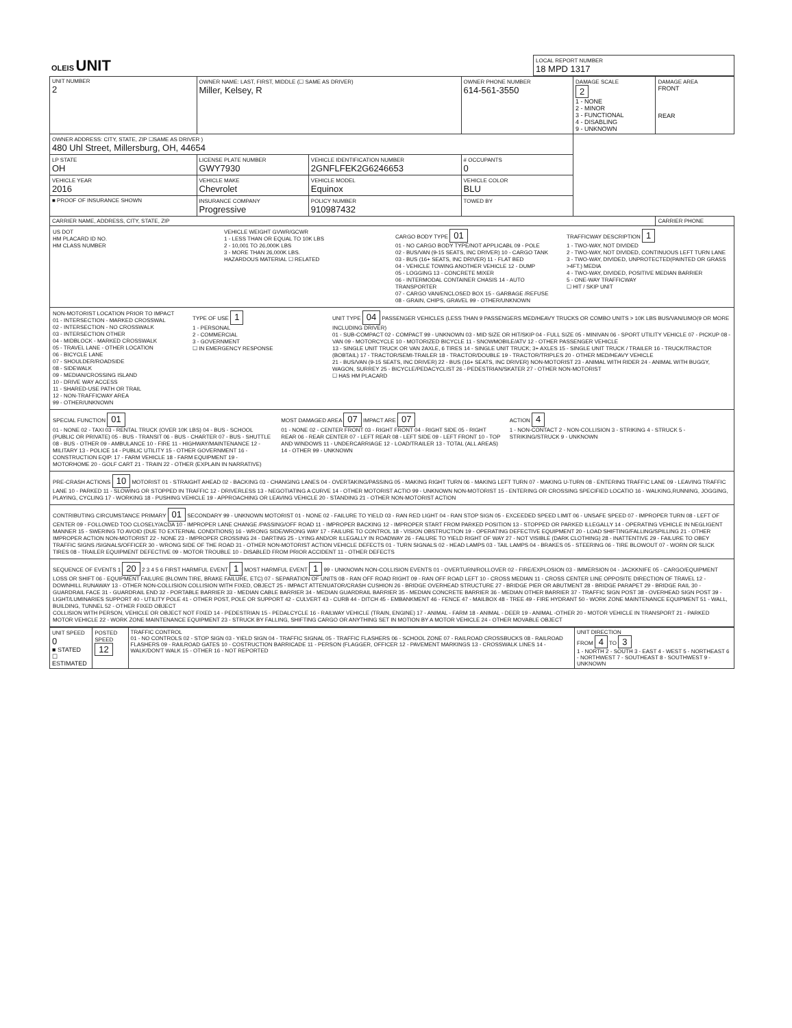| OLEIS UNIT | LOCAL REPORT NUMBER 18 MPD 1317 |
| UNIT NUMBER 2 | OWNER NAME: LAST, FIRST, MIDDLE (☐ SAME AS DRIVER) Miller, Kelsey, R | | | OWNER PHONE NUMBER 614-561-3550 | DAMAGE SCALE 2 1 - NONE 2 - MINOR 3 - FUNCTIONAL 4 - DISABLING 9 - UNKNOWN | DAMAGE AREA FRONT REAR |
| OWNER ADDRESS: CITY, STATE, ZIP ☐SAME AS DRIVER ) 480 Uhl Street, Millersburg, OH, 44654 | | | | | | |
| LP STATE OH | LICENSE PLATE NUMBER GWY7930 | VEHICLE IDENTIFICATION NUMBER 2GNFLFEK2G6246653 | | # OCCUPANTS 0 | | |
| VEHICLE YEAR 2016 | VEHICLE MAKE Chevrolet | VEHICLE MODEL Equinox | VEHICLE COLOR BLU | | | |
| ■ PROOF OF INSURANCE SHOWN | INSURANCE COMPANY Progressive | POLICY NUMBER 910987432 | TOWED BY | | | |
| CARRIER NAME, ADDRESS, CITY, STATE, ZIP | | | | | | CARRIER PHONE |
US DOT
HM PLACARD ID NO.
HM CLASS NUMBER
VEHICLE WEIGHT GVWR/GCWR
1 - LESS THAN OR EQUAL TO 10K LBS
2 - 10,001 TO 26,000K LBS
3 - MORE THAN 26,000K LBS.
HAZARDOUS MATERIAL ☐ RELATED
CARGO BODY TYPE 01
01 - NO CARGO BODY TYPE/NOT APPLICABL 09 - POLE
02 - BUS/VAN (9-15 SEATS, INC DRIVER) 10 - CARGO TANK
03 - BUS (16+ SEATS, INC DRIVER) 11 - FLAT BED
04 - VEHICLE TOWING ANOTHER VEHICLE 12 - DUMP
05 - LOGGING 13 - CONCRETE MIXER
06 - INTERMODAL CONTAINER CHASIS 14 - AUTO TRANSPORTER
07 - CARGO VAN/ENCLOSED BOX 15 - GARBAGE /REFUSE
08 - GRAIN, CHIPS, GRAVEL 99 - OTHER/UNKNOWN
TRAFFICWAY DESCRIPTION 1
1 - TWO-WAY, NOT DIVIDED
2 - TWO-WAY, NOT DIVIDED, CONTINUOUS LEFT TURN LANE
3 - TWO-WAY, DIVIDED, UNPROTECTED(PAINTED OR GRASS >4FT.) MEDIA
4 - TWO-WAY, DIVIDED, POSITIVE MEDIAN BARRIER
5 - ONE-WAY TRAFFICWAY
☐ HIT / SKIP UNIT
NON-MOTORIST LOCATION PRIOR TO IMPACT
01 - INTERSECTION - MARKED CROSSWAL
02 - INTERSECTION - NO CROSSWALK
03 - INTERSECTION OTHER
04 - MIDBLOCK - MARKED CROSSWALK
05 - TRAVEL LANE - OTHER LOCATION
06 - BICYCLE LANE
07 - SHOULDER/ROADSIDE
08 - SIDEWALK
09 - MEDIAN/CROSSING ISLAND
10 - DRIVE WAY ACCESS
11 - SHARED-USE PATH OR TRAIL
12 - NON-TRAFFICWAY AREA
99 - OTHER/UNKNOWN
TYPE OF USE 1
1 - PERSONAL
2 - COMMERCIAL
3 - GOVERNMENT
☐ IN EMERGENCY RESPONSE
UNIT TYPE 04 PASSENGER VEHICLES (LESS THAN 9 PASSENGERS MED/HEAVY TRUCKS OR COMBO UNITS > 10K LBS BUS/VAN/LIMO(9 OR MORE INCLUDING DRIVER)
01 - SUB-COMPACT 02 - COMPACT 99 - UNKNOWN 03 - MID SIZE OR HIT/SKIP 04 - FULL SIZE 05 - MINIVAN 06 - SPORT UTILITY VEHICLE 07 - PICKUP 08 - VAN 09 - MOTORCYCLE 10 - MOTORIZED BICYCLE 11 - SNOWMOBILE/ATV 12 - OTHER PASSENGER VEHICLE
13 - SINGLE UNIT TRUCK OR VAN 2AXLE, 6 TIRES 14 - SINGLE UNIT TRUCK; 3+ AXLES 15 - SINGLE UNIT TRUCK / TRAILER 16 - TRUCK/TRACTOR (BOBTAIL) 17 - TRACTOR/SEMI-TRAILER 18 - TRACTOR/DOUBLE 19 - TRACTOR/TRIPLES 20 - OTHER MED/HEAVY VEHICLE
21 - BUS/VAN (9-15 SEATS, INC DRIVER) 22 - BUS (16+ SEATS, INC DRIVER) NON-MOTORIST 23 - ANIMAL WITH RIDER 24 - ANIMAL WITH BUGGY, WAGON, SURREY 25 - BICYCLE/PEDACYCLIST 26 - PEDESTRIAN/SKATER 27 - OTHER NON-MOTORIST
☐ HAS HM PLACARD
SPECIAL FUNCTION 01
01 - NONE 02 - TAXI 03 - RENTAL TRUCK (OVER 10K LBS) 04 - BUS - SCHOOL (PUBLIC OR PRIVATE) 05 - BUS - TRANSIT 06 - BUS - CHARTER 07 - BUS - SHUTTLE 08 - BUS - OTHER 09 - AMBULANCE 10 - FIRE 11 - HIGHWAY/MAINTENANCE 12 - MILITARY 13 - POLICE 14 - PUBLIC UTILITY 15 - OTHER GOVERNMENT 16 - CONSTRUCTION EQIP. 17 - FARM VEHICLE 18 - FARM EQUIPMENT 19 - MOTORHOME 20 - GOLF CART 21 - TRAIN 22 - OTHER (EXPLAIN IN NARRATIVE)
MOST DAMAGED AREA 07 IMPACT ARE 07
01 - NONE 02 - CENTER FRONT 03 - RIGHT FRONT 04 - RIGHT SIDE 05 - RIGHT REAR 06 - REAR CENTER 07 - LEFT REAR 08 - LEFT SIDE 09 - LEFT FRONT 10 - TOP AND WINDOWS 11 - UNDERCARRIAGE 12 - LOAD/TRAILER 13 - TOTAL (ALL AREAS) 14 - OTHER 99 - UNKNOWN
ACTION 4
1 - NON-CONTACT 2 - NON-COLLISION 3 - STRIKING 4 - STRUCK 5 - STRIKING/STRUCK 9 - UNKNOWN
PRE-CRASH ACTIONS 10 MOTORIST 01 - STRAIGHT AHEAD 02 - BACKING 03 - CHANGING LANES 04 - OVERTAKING/PASSING 05 - MAKING RIGHT TURN 06 - MAKING LEFT TURN 07 - MAKING U-TURN 08 - ENTERING TRAFFIC LANE 09 - LEAVING TRAFFIC LANE 10 - PARKED 11 - SLOWING OR STOPPED IN TRAFFIC 12 - DRIVERLESS 13 - NEGOTIATING A CURVE 14 - OTHER MOTORIST ACTIO 99 - UNKNOWN NON-MOTORIST 15 - ENTERING OR CROSSING SPECIFIED LOCATIO 16 - WALKING,RUNNING, JOGGING, PLAYING, CYCLING 17 - WORKING 18 - PUSHING VEHICLE 19 - APPROACHING OR LEAVING VEHICLE 20 - STANDING 21 - OTHER NON-MOTORIST ACTION
CONTRIBUTING CIRCUMSTANCE PRIMARY 01 SECONDARY 99 - UNKNOWN MOTORIST 01 - NONE 02 - FAILURE TO YIELD 03 - RAN RED LIGHT 04 - RAN STOP SIGN 05 - EXCEEDED SPEED LIMIT 06 - UNSAFE SPEED 07 - IMPROPER TURN 08 - LEFT OF CENTER 09 - FOLLOWED TOO CLOSELY/ACDA 10 - IMPROPER LANE CHANGE /PASSING/OFF ROAD 11 - IMPROPER BACKING 12 - IMPROPER START FROM PARKED POSITION 13 - STOPPED OR PARKED ILLEGALLY 14 - OPERATING VEHICLE IN NEGLIGENT MANNER 15 - SWERING TO AVOID (DUE TO EXTERNAL CONDITIONS) 16 - WRONG SIDE/WRONG WAY 17 - FAILURE TO CONTROL 18 - VISION OBSTRUCTION 19 - OPERATING DEFECTIVE EQUIPMENT 20 - LOAD SHIFTING/FALLING/SPILLING 21 - OTHER IMPROPER ACTION NON-MOTORIST 22 - NONE 23 - IMPROPER CROSSING 24 - DARTING 25 - LYING AND/OR ILLEGALLY IN ROADWAY 26 - FALURE TO YIELD RIGHT OF WAY 27 - NOT VISIBLE (DARK CLOTHING) 28 - INATTENTIVE 29 - FAILURE TO OBEY TRAFFIC SIGNS /SIGNALS/OFFICER 30 - WRONG SIDE OF THE ROAD 31 - OTHER NON-MOTORIST ACTION VEHICLE DEFECTS 01 - TURN SIGNALS 02 - HEAD LAMPS 03 - TAIL LAMPS 04 - BRAKES 05 - STEERING 06 - TIRE BLOWOUT 07 - WORN OR SLICK TIRES 08 - TRAILER EQUIPMENT DEFECTIVE 09 - MOTOR TROUBLE 10 - DISABLED FROM PRIOR ACCIDENT 11 - OTHER DEFECTS
SEQUENCE OF EVENTS 1 20 2 3 4 5 6 FIRST HARMFUL EVENT 1 MOST HARMFUL EVENT 1 99 - UNKNOWN NON-COLLISION EVENTS 01 - OVERTURN/ROLLOVER 02 - FIRE/EXPLOSION 03 - IMMERSION 04 - JACKKNIFE 05 - CARGO/EQUIPMENT LOSS OR SHIFT 06 - EQUIPMENT FAILURE (BLOWN TIRE, BRAKE FAILURE, ETC) 07 - SEPARATION OF UNITS 08 - RAN OFF ROAD RIGHT 09 - RAN OFF ROAD LEFT 10 - CROSS MEDIAN 11 - CROSS CENTER LINE OPPOSITE DIRECTION OF TRAVEL 12 - DOWNHILL RUNAWAY 13 - OTHER NON-COLLISION COLLISION WITH FIXED, OBJECT 25 - IMPACT ATTENUATOR/CRASH CUSHION 26 - BRIDGE OVERHEAD STRUCTURE 27 - BRIDGE PIER OR ABUTMENT 28 - BRIDGE PARAPET 29 - BRIDGE RAIL 30 - GUARDRAIL FACE 31 - GUARDRAIL END 32 - PORTABLE BARRIER 33 - MEDIAN CABLE BARRIER 34 - MEDIAN GUARDRAIL BARRIER 35 - MEDIAN CONCRETE BARRIER 36 - MEDIAN OTHER BARRIER 37 - TRAFFIC SIGN POST 38 - OVERHEAD SIGN POST 39 - LIGHT/LUMINARIES SUPPORT 40 - UTILITY POLE 41 - OTHER POST, POLE OR SUPPORT 42 - CULVERT 43 - CURB 44 - DITCH 45 - EMBANKMENT 46 - FENCE 47 - MAILBOX 48 - TREE 49 - FIRE HYDRANT 50 - WORK ZONE MAINTENANCE EQUIPMENT 51 - WALL, BUILDING, TUNNEL 52 - OTHER FIXED OBJECT
COLLISION WITH PERSON, VEHICLE OR OBJECT NOT FIXED 14 - PEDESTRIAN 15 - PEDALCYCLE 16 - RAILWAY VEHICLE (TRAIN, ENGINE) 17 - ANIMAL - FARM 18 - ANIMAL - DEER 19 - ANIMAL -OTHER 20 - MOTOR VEHICLE IN TRANSPORT 21 - PARKED MOTOR VEHICLE 22 - WORK ZONE MAINTENANCE EQUIPMENT 23 - STRUCK BY FALLING, SHIFTING CARGO OR ANYTHING SET IN MOTION BY A MOTOR VEHICLE 24 - OTHER MOVABLE OBJECT
| UNIT SPEED 0 ■ STATED ☐ ESTIMATED | POSTED SPEED 12 | TRAFFIC CONTROL 01 - NO CONTROLS 02 - STOP SIGN 03 - YIELD SIGN 04 - TRAFFIC SIGNAL 05 - TRAFFIC FLASHERS 06 - SCHOOL ZONE 07 - RAILROAD CROSSBUCKS 08 - RAILROAD FLASHERS 09 - RAILROAD GATES 10 - COSTRUCTION BARRICADE 11 - PERSON (FLAGGER, OFFICER 12 - PAVEMENT MARKINGS 13 - CROSSWALK LINES 14 - WALK/DON'T WALK 15 - OTHER 16 - NOT REPORTED | UNIT DIRECTION FROM 4 TO 3 1 - NORTH 2 - SOUTH 3 - EAST 4 - WEST 5 - NORTHEAST 6 - NORTHWEST 7 - SOUTHEAST 8 - SOUTHWEST 9 - UNKNOWN |